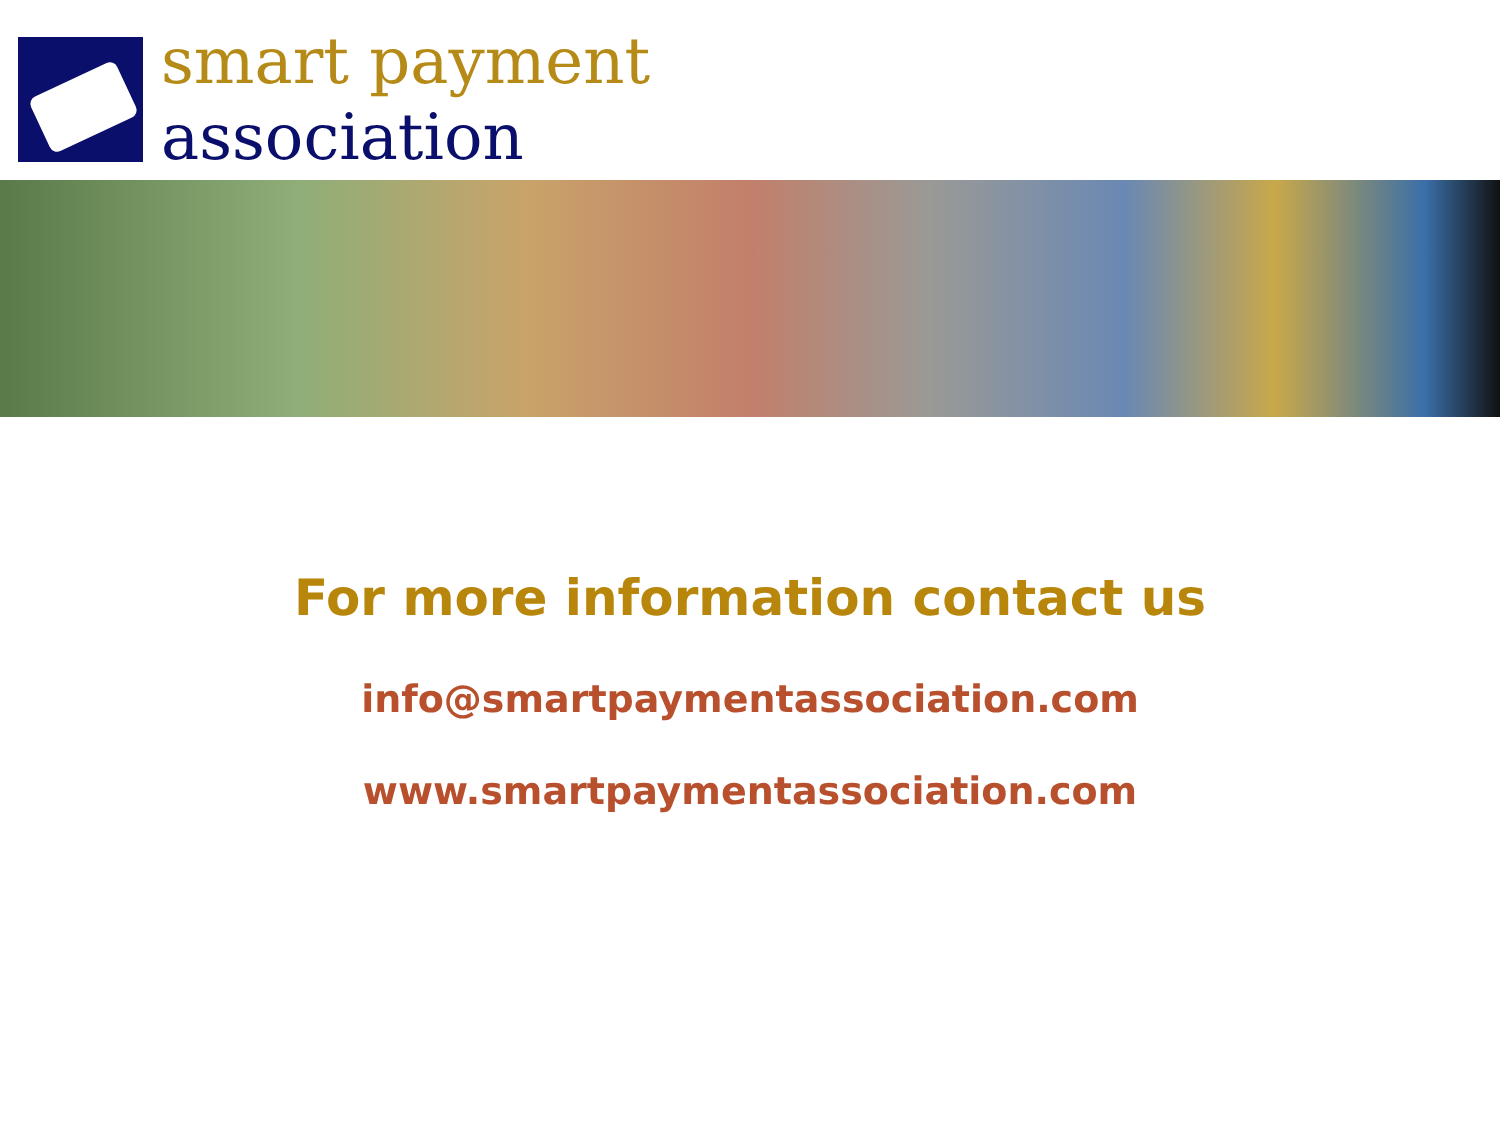smart payment
association
For more information contact us
info@smartpaymentassociation.com
www.smartpaymentassociation.com